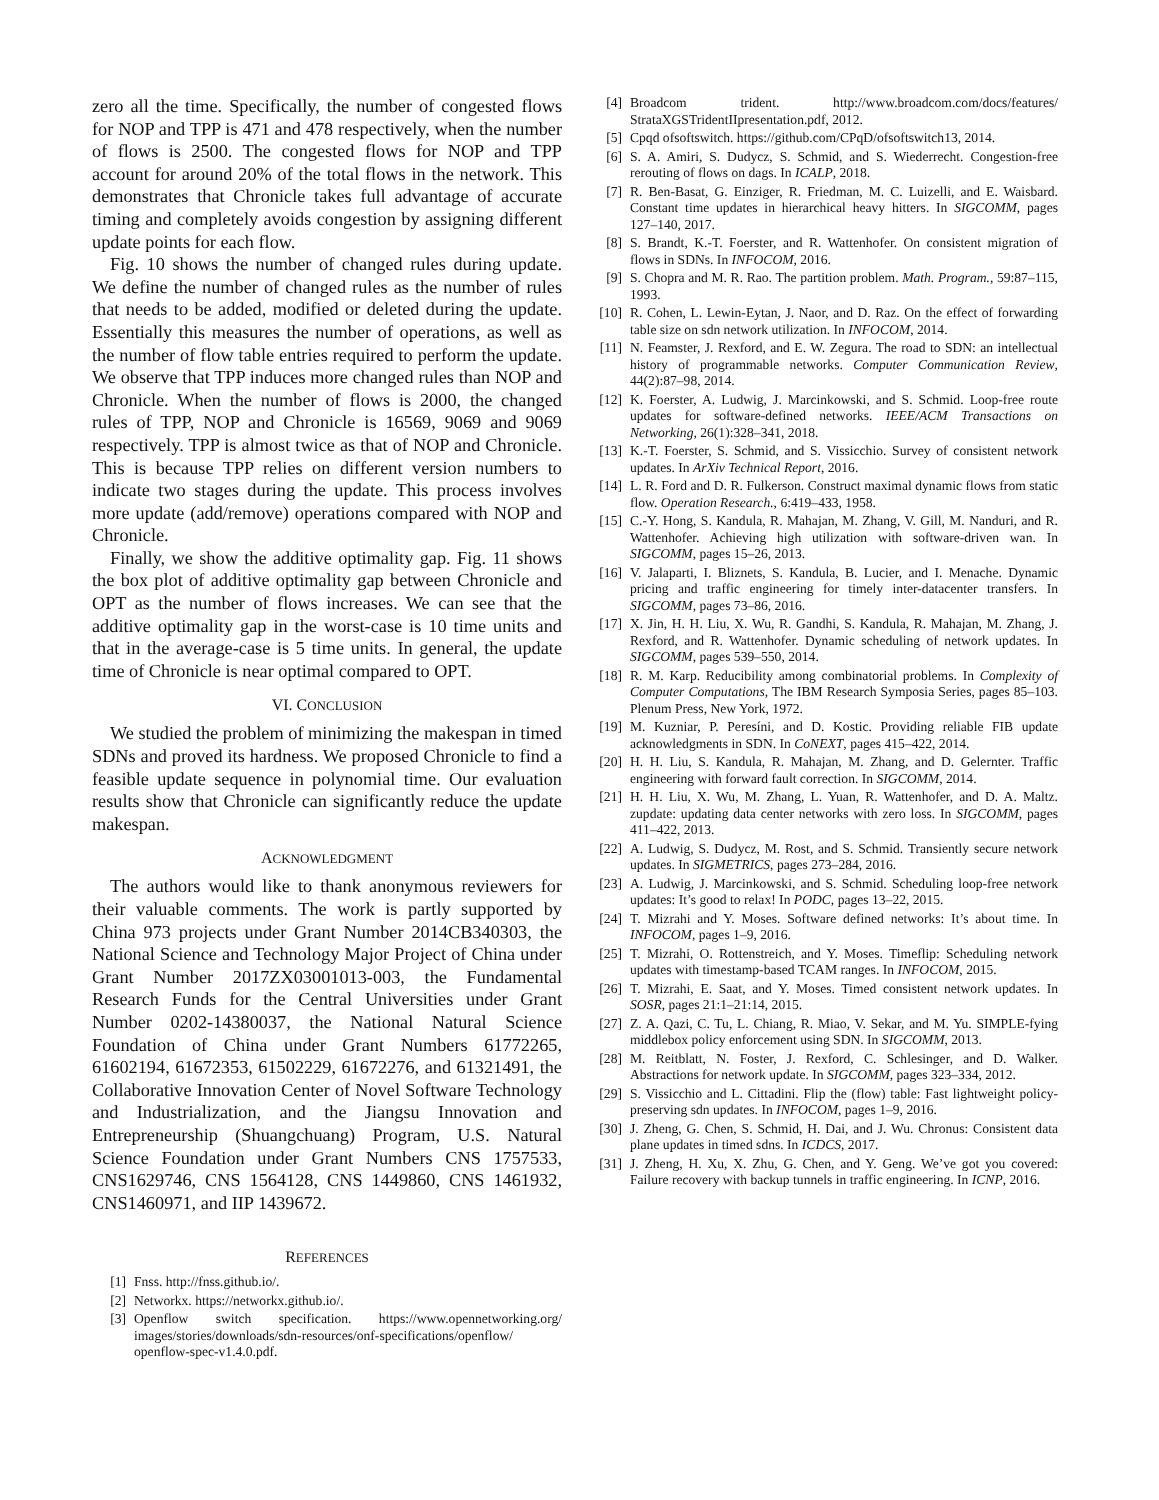zero all the time. Specifically, the number of congested flows for NOP and TPP is 471 and 478 respectively, when the number of flows is 2500. The congested flows for NOP and TPP account for around 20% of the total flows in the network. This demonstrates that Chronicle takes full advantage of accurate timing and completely avoids congestion by assigning different update points for each flow.
Fig. 10 shows the number of changed rules during update. We define the number of changed rules as the number of rules that needs to be added, modified or deleted during the update. Essentially this measures the number of operations, as well as the number of flow table entries required to perform the update. We observe that TPP induces more changed rules than NOP and Chronicle. When the number of flows is 2000, the changed rules of TPP, NOP and Chronicle is 16569, 9069 and 9069 respectively. TPP is almost twice as that of NOP and Chronicle. This is because TPP relies on different version numbers to indicate two stages during the update. This process involves more update (add/remove) operations compared with NOP and Chronicle.
Finally, we show the additive optimality gap. Fig. 11 shows the box plot of additive optimality gap between Chronicle and OPT as the number of flows increases. We can see that the additive optimality gap in the worst-case is 10 time units and that in the average-case is 5 time units. In general, the update time of Chronicle is near optimal compared to OPT.
VI. CONCLUSION
We studied the problem of minimizing the makespan in timed SDNs and proved its hardness. We proposed Chronicle to find a feasible update sequence in polynomial time. Our evaluation results show that Chronicle can significantly reduce the update makespan.
ACKNOWLEDGMENT
The authors would like to thank anonymous reviewers for their valuable comments. The work is partly supported by China 973 projects under Grant Number 2014CB340303, the National Science and Technology Major Project of China under Grant Number 2017ZX03001013-003, the Fundamental Research Funds for the Central Universities under Grant Number 0202-14380037, the National Natural Science Foundation of China under Grant Numbers 61772265, 61602194, 61672353, 61502229, 61672276, and 61321491, the Collaborative Innovation Center of Novel Software Technology and Industrialization, and the Jiangsu Innovation and Entrepreneurship (Shuangchuang) Program, U.S. Natural Science Foundation under Grant Numbers CNS 1757533, CNS1629746, CNS 1564128, CNS 1449860, CNS 1461932, CNS1460971, and IIP 1439672.
REFERENCES
[1] Fnss. http://fnss.github.io/.
[2] Networkx. https://networkx.github.io/.
[3] Openflow switch specification. https://www.opennetworking.org/ images/stories/downloads/sdn-resources/onf-specifications/openflow/ openflow-spec-v1.4.0.pdf.
[4] Broadcom trident. http://www.broadcom.com/docs/features/ StrataXGSTridentIIpresentation.pdf, 2012.
[5] Cpqd ofsoftswitch. https://github.com/CPqD/ofsoftswitch13, 2014.
[6] S. A. Amiri, S. Dudycz, S. Schmid, and S. Wiederrecht. Congestion-free rerouting of flows on dags. In ICALP, 2018.
[7] R. Ben-Basat, G. Einziger, R. Friedman, M. C. Luizelli, and E. Waisbard. Constant time updates in hierarchical heavy hitters. In SIGCOMM, pages 127–140, 2017.
[8] S. Brandt, K.-T. Foerster, and R. Wattenhofer. On consistent migration of flows in SDNs. In INFOCOM, 2016.
[9] S. Chopra and M. R. Rao. The partition problem. Math. Program., 59:87–115, 1993.
[10] R. Cohen, L. Lewin-Eytan, J. Naor, and D. Raz. On the effect of forwarding table size on sdn network utilization. In INFOCOM, 2014.
[11] N. Feamster, J. Rexford, and E. W. Zegura. The road to SDN: an intellectual history of programmable networks. Computer Communication Review, 44(2):87–98, 2014.
[12] K. Foerster, A. Ludwig, J. Marcinkowski, and S. Schmid. Loop-free route updates for software-defined networks. IEEE/ACM Transactions on Networking, 26(1):328–341, 2018.
[13] K.-T. Foerster, S. Schmid, and S. Vissicchio. Survey of consistent network updates. In ArXiv Technical Report, 2016.
[14] L. R. Ford and D. R. Fulkerson. Construct maximal dynamic flows from static flow. Operation Research., 6:419–433, 1958.
[15] C.-Y. Hong, S. Kandula, R. Mahajan, M. Zhang, V. Gill, M. Nanduri, and R. Wattenhofer. Achieving high utilization with software-driven wan. In SIGCOMM, pages 15–26, 2013.
[16] V. Jalaparti, I. Bliznets, S. Kandula, B. Lucier, and I. Menache. Dynamic pricing and traffic engineering for timely inter-datacenter transfers. In SIGCOMM, pages 73–86, 2016.
[17] X. Jin, H. H. Liu, X. Wu, R. Gandhi, S. Kandula, R. Mahajan, M. Zhang, J. Rexford, and R. Wattenhofer. Dynamic scheduling of network updates. In SIGCOMM, pages 539–550, 2014.
[18] R. M. Karp. Reducibility among combinatorial problems. In Complexity of Computer Computations, The IBM Research Symposia Series, pages 85–103. Plenum Press, New York, 1972.
[19] M. Kuzniar, P. Peresíni, and D. Kostic. Providing reliable FIB update acknowledgments in SDN. In CoNEXT, pages 415–422, 2014.
[20] H. H. Liu, S. Kandula, R. Mahajan, M. Zhang, and D. Gelernter. Traffic engineering with forward fault correction. In SIGCOMM, 2014.
[21] H. H. Liu, X. Wu, M. Zhang, L. Yuan, R. Wattenhofer, and D. A. Maltz. zupdate: updating data center networks with zero loss. In SIGCOMM, pages 411–422, 2013.
[22] A. Ludwig, S. Dudycz, M. Rost, and S. Schmid. Transiently secure network updates. In SIGMETRICS, pages 273–284, 2016.
[23] A. Ludwig, J. Marcinkowski, and S. Schmid. Scheduling loop-free network updates: It’s good to relax! In PODC, pages 13–22, 2015.
[24] T. Mizrahi and Y. Moses. Software defined networks: It’s about time. In INFOCOM, pages 1–9, 2016.
[25] T. Mizrahi, O. Rottenstreich, and Y. Moses. Timeflip: Scheduling network updates with timestamp-based TCAM ranges. In INFOCOM, 2015.
[26] T. Mizrahi, E. Saat, and Y. Moses. Timed consistent network updates. In SOSR, pages 21:1–21:14, 2015.
[27] Z. A. Qazi, C. Tu, L. Chiang, R. Miao, V. Sekar, and M. Yu. SIMPLE-fying middlebox policy enforcement using SDN. In SIGCOMM, 2013.
[28] M. Reitblatt, N. Foster, J. Rexford, C. Schlesinger, and D. Walker. Abstractions for network update. In SIGCOMM, pages 323–334, 2012.
[29] S. Vissicchio and L. Cittadini. Flip the (flow) table: Fast lightweight policy-preserving sdn updates. In INFOCOM, pages 1–9, 2016.
[30] J. Zheng, G. Chen, S. Schmid, H. Dai, and J. Wu. Chronus: Consistent data plane updates in timed sdns. In ICDCS, 2017.
[31] J. Zheng, H. Xu, X. Zhu, G. Chen, and Y. Geng. We’ve got you covered: Failure recovery with backup tunnels in traffic engineering. In ICNP, 2016.